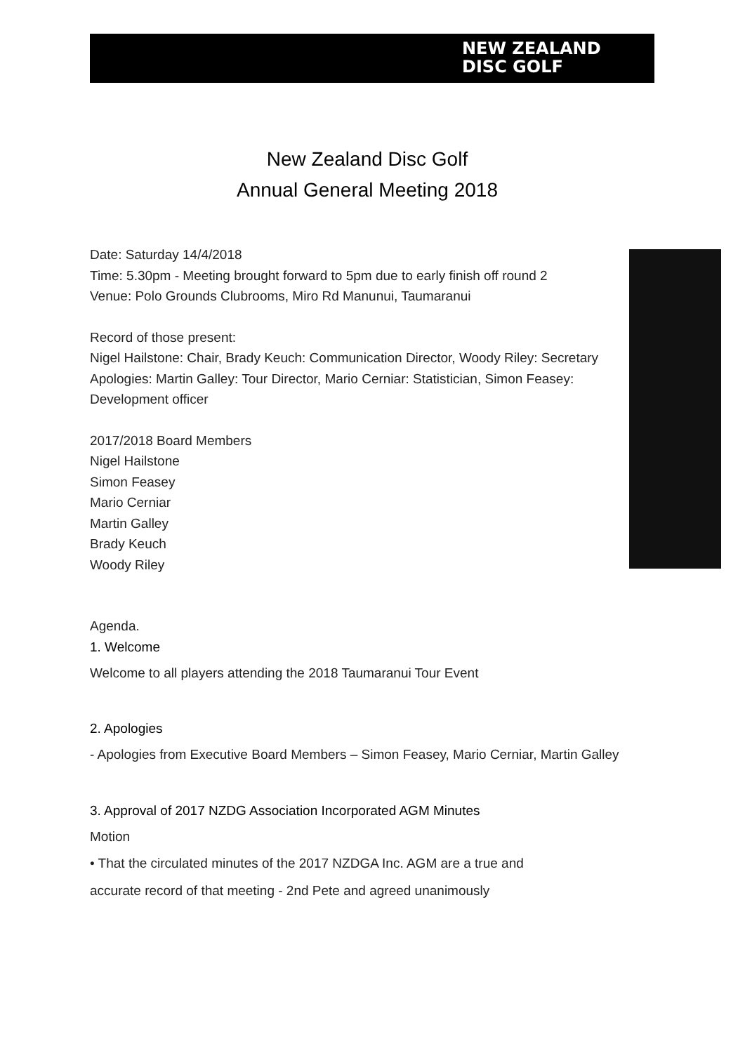NEW ZEALAND
DISC GOLF
New Zealand Disc Golf
Annual General Meeting 2018
Date: Saturday 14/4/2018
Time: 5.30pm - Meeting brought forward to 5pm due to early finish off round 2
Venue: Polo Grounds Clubrooms, Miro Rd Manunui, Taumaranui
Record of those present:
Nigel Hailstone: Chair, Brady Keuch: Communication Director, Woody Riley: Secretary
Apologies: Martin Galley: Tour Director, Mario Cerniar: Statistician, Simon Feasey: Development officer
2017/2018 Board Members
Nigel Hailstone
Simon Feasey
Mario Cerniar
Martin Galley
Brady Keuch
Woody Riley
Agenda.
1. Welcome
Welcome to all players attending the 2018 Taumaranui Tour Event
2. Apologies
- Apologies from Executive Board Members – Simon Feasey, Mario Cerniar, Martin Galley
3. Approval of 2017 NZDG Association Incorporated AGM Minutes
Motion
• That the circulated minutes of the 2017 NZDGA Inc. AGM are a true and
accurate record of that meeting - 2nd Pete and agreed unanimously